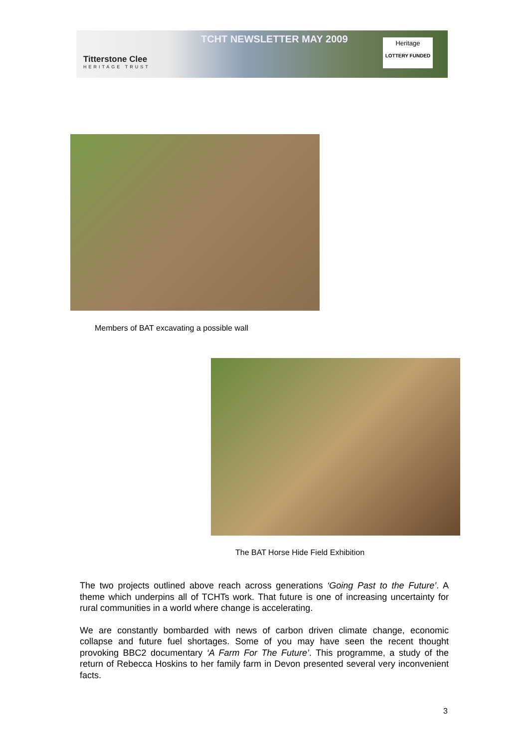Titterstone Clee
HERITAGE TRUST
TCHT NEWSLETTER MAY 2009
Heritage
LOTTERY FUNDED
Members of BAT excavating a possible wall
The BAT Horse Hide Field Exhibition
The two projects outlined above reach across generations ‘Going Past to the Future’. A theme which underpins all of TCHTs work. That future is one of increasing uncertainty for rural communities in a world where change is accelerating.
We are constantly bombarded with news of carbon driven climate change, economic collapse and future fuel shortages. Some of you may have seen the recent thought provoking BBC2 documentary ‘A Farm For The Future’. This programme, a study of the return of Rebecca Hoskins to her family farm in Devon presented several very inconvenient facts.
3